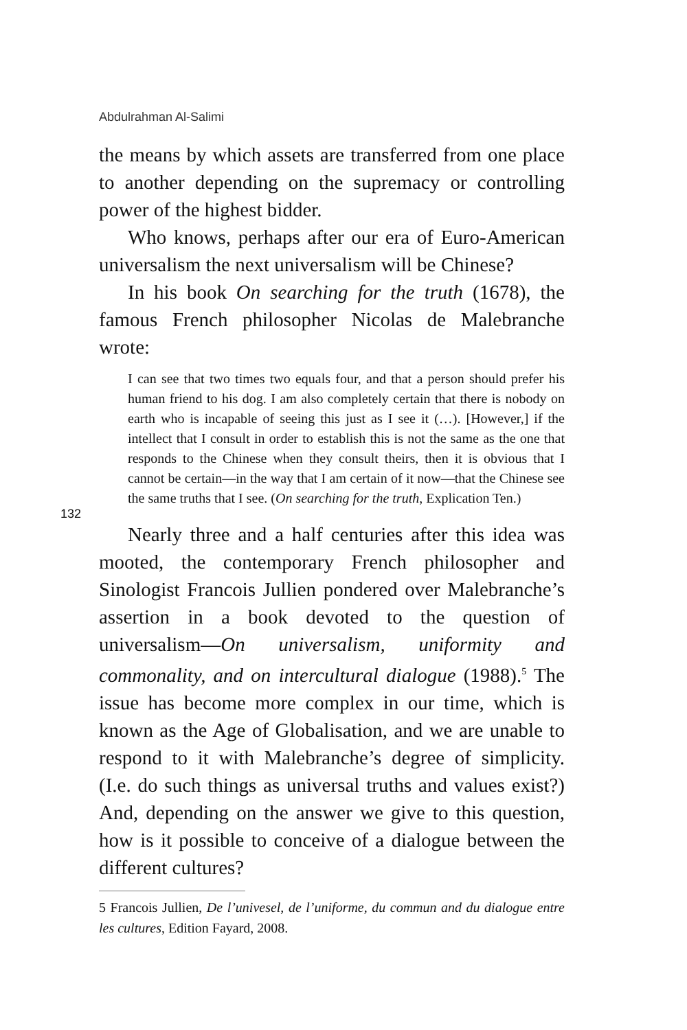Abdulrahman Al-Salimi
the means by which assets are transferred from one place to another depending on the supremacy or controlling power of the highest bidder.
Who knows, perhaps after our era of Euro-American universalism the next universalism will be Chinese?
In his book On searching for the truth (1678), the famous French philosopher Nicolas de Malebranche wrote:
I can see that two times two equals four, and that a person should prefer his human friend to his dog. I am also completely certain that there is nobody on earth who is incapable of seeing this just as I see it (…). [However,] if the intellect that I consult in order to establish this is not the same as the one that responds to the Chinese when they consult theirs, then it is obvious that I cannot be certain—in the way that I am certain of it now—that the Chinese see the same truths that I see. (On searching for the truth, Explication Ten.)
Nearly three and a half centuries after this idea was mooted, the contemporary French philosopher and Sinologist Francois Jullien pondered over Malebranche’s assertion in a book devoted to the question of universalism—On universalism, uniformity and commonality, and on intercultural dialogue (1988).<sup>5</sup> The issue has become more complex in our time, which is known as the Age of Globalisation, and we are unable to respond to it with Malebranche’s degree of simplicity. (I.e. do such things as universal truths and values exist?) And, depending on the answer we give to this question, how is it possible to conceive of a dialogue between the different cultures?
132
5 Francois Jullien, De l’univesel, de l’uniforme, du commun and du dialogue entre les cultures, Edition Fayard, 2008.